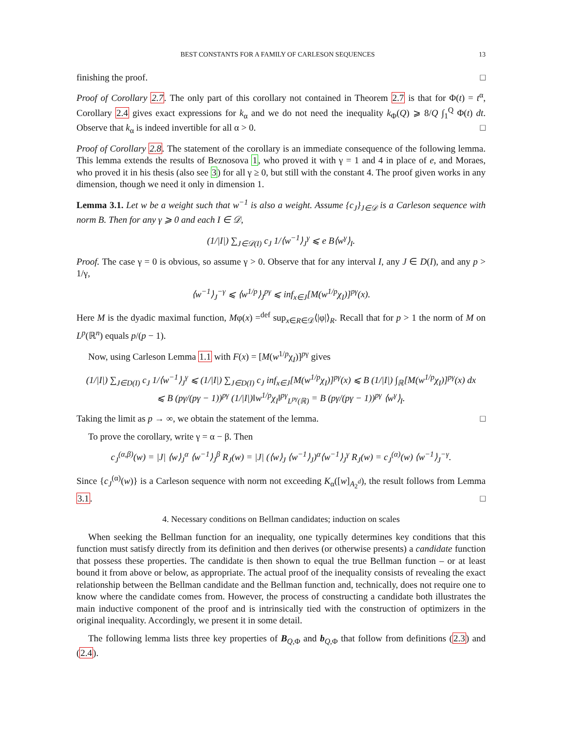BEST CONSTANTS FOR A FAMILY OF CARLESON SEQUENCES 13
finishing the proof. □
Proof of Corollary 2.7. The only part of this corollary not contained in Theorem 2.7 is that for Φ(t) = t<sup>α</sup>, Corollary 2.4 gives exact expressions for k<sub>α</sub> and we do not need the inequality k<sub>Φ</sub>(Q) ⩾ 8/Q ∫<sub>1</sub><sup>Q</sup> Φ(t) dt. Observe that k<sub>α</sub> is indeed invertible for all α > 0. □
Proof of Corollary 2.8. The statement of the corollary is an immediate consequence of the following lemma. This lemma extends the results of Beznosova 1, who proved it with γ = 1 and 4 in place of e, and Moraes, who proved it in his thesis (also see 3) for all γ ≥ 0, but still with the constant 4. The proof given works in any dimension, though we need it only in dimension 1.
Lemma 3.1. Let w be a weight such that w<sup>−1</sup> is also a weight. Assume {c<sub>J</sub>}<sub>J∈𝒟</sub> is a Carleson sequence with norm B. Then for any γ ⩾ 0 and each I ∈ 𝒟,
(1/|I|) ∑<sub>J∈𝒟(I)</sub> c<sub>J</sub> 1/⟨w<sup>−1</sup>⟩<sub>J</sub><sup>γ</sup> ⩽ e B⟨w<sup>γ</sup>⟩<sub>I</sub>.
Proof. The case γ = 0 is obvious, so assume γ > 0. Observe that for any interval I, any J ∈ D(I), and any p > 1/γ,
⟨w<sup>−1</sup>⟩<sub>J</sub><sup>−γ</sup> ⩽ ⟨w<sup>1/p</sup>⟩<sub>J</sub><sup>pγ</sup> ⩽ inf<sub>x∈J</sub>[M(w<sup>1/p</sup>χ<sub>I</sub>)]<sup>pγ</sup>(x).
Here M is the dyadic maximal function, Mφ(x) =<sup>def</sup> sup<sub>x∈R∈𝒟</sub>⟨|φ|⟩<sub>R</sub>. Recall that for p > 1 the norm of M on L<sup>p</sup>(ℝ<sup>n</sup>) equals p/(p − 1).
Now, using Carleson Lemma 1.1 with F(x) = [M(w<sup>1/p</sup>χ<sub>I</sub>)]<sup>pγ</sup> gives
(1/|I|) ∑<sub>J∈D(I)</sub> c<sub>J</sub> 1/⟨w<sup>−1</sup>⟩<sub>J</sub><sup>γ</sup> ⩽ (1/|I|) ∑<sub>J∈D(I)</sub> c<sub>J</sub> inf<sub>x∈J</sub>[M(w<sup>1/p</sup>χ<sub>I</sub>)]<sup>pγ</sup>(x) ⩽ B (1/|I|) ∫<sub>ℝ</sub>[M(w<sup>1/p</sup>χ<sub>I</sub>)]<sup>pγ</sup>(x) dx
⩽ B (pγ/(pγ − 1))<sup>pγ</sup> (1/|I|)‖w<sup>1/p</sup>χ<sub>I</sub>‖<sup>pγ</sup><sub>L<sup>pγ</sup>(ℝ)</sub> = B (pγ/(pγ − 1))<sup>pγ</sup> ⟨w<sup>γ</sup>⟩<sub>I</sub>.
Taking the limit as p → ∞, we obtain the statement of the lemma. □
To prove the corollary, write γ = α − β. Then
c<sub>J</sub><sup>(α,β)</sup>(w) = |J| ⟨w⟩<sub>J</sub><sup>α</sup> ⟨w<sup>−1</sup>⟩<sub>J</sub><sup>β</sup> R<sub>J</sub>(w) = |J| (⟨w⟩<sub>J</sub> ⟨w<sup>−1</sup>⟩<sub>J</sub>)<sup>α</sup>⟨w<sup>−1</sup>⟩<sub>J</sub><sup>γ</sup> R<sub>J</sub>(w) = c<sub>J</sub><sup>(α)</sup>(w) ⟨w<sup>−1</sup>⟩<sub>J</sub><sup>−γ</sup>.
Since {c<sub>J</sub><sup>(α)</sup>(w)} is a Carleson sequence with norm not exceeding K<sub>α</sub>([w]<sub>A<sub>2</sub><sup>d</sup></sub>), the result follows from Lemma 3.1. □
4. Necessary conditions on Bellman candidates; induction on scales
When seeking the Bellman function for an inequality, one typically determines key conditions that this function must satisfy directly from its definition and then derives (or otherwise presents) a candidate function that possess these properties. The candidate is then shown to equal the true Bellman function – or at least bound it from above or below, as appropriate. The actual proof of the inequality consists of revealing the exact relationship between the Bellman candidate and the Bellman function and, technically, does not require one to know where the candidate comes from. However, the process of constructing a candidate both illustrates the main inductive component of the proof and is intrinsically tied with the construction of optimizers in the original inequality. Accordingly, we present it in some detail.
The following lemma lists three key properties of B<sub>Q,Φ</sub> and b<sub>Q,Φ</sub> that follow from definitions (2.3) and (2.4).